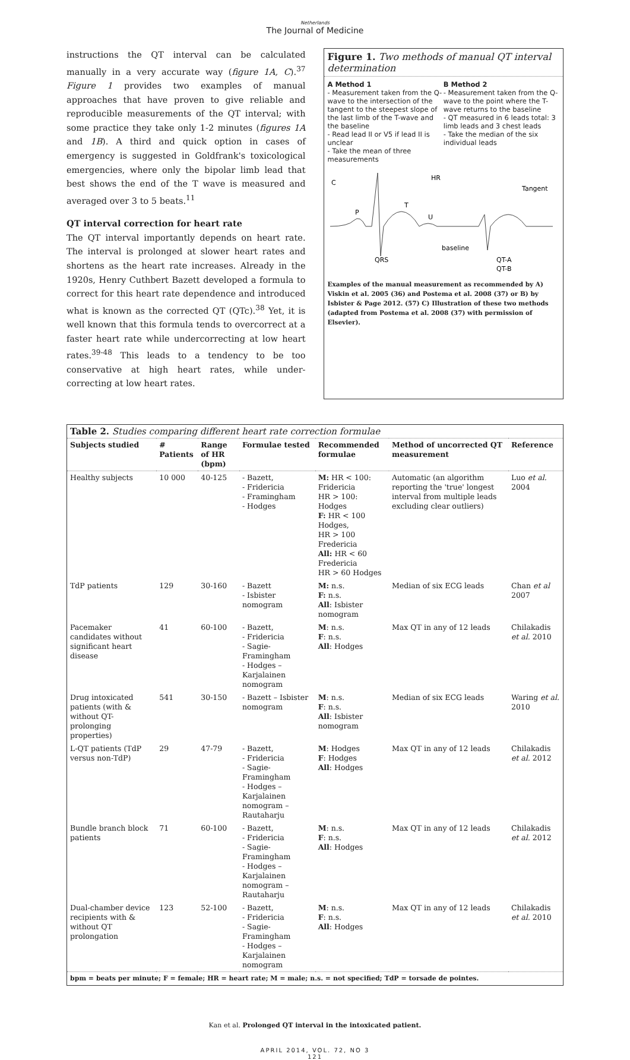Netherlands
The Journal of Medicine
instructions the QT interval can be calculated manually in a very accurate way (figure 1A, C).<sup>37</sup> Figure 1 provides two examples of manual approaches that have proven to give reliable and reproducible measurements of the QT interval; with some practice they take only 1-2 minutes (figures 1A and 1B). A third and quick option in cases of emergency is suggested in Goldfrank's toxicological emergencies, where only the bipolar limb lead that best shows the end of the T wave is measured and averaged over 3 to 5 beats.<sup>11</sup>
QT interval correction for heart rate
The QT interval importantly depends on heart rate. The interval is prolonged at slower heart rates and shortens as the heart rate increases. Already in the 1920s, Henry Cuthbert Bazett developed a formula to correct for this heart rate dependence and introduced what is known as the corrected QT (QTc).<sup>38</sup> Yet, it is well known that this formula tends to overcorrect at a faster heart rate while undercorrecting at low heart rates.<sup>39-48</sup> This leads to a tendency to be too conservative at high heart rates, while under-correcting at low heart rates.
Figure 1. Two methods of manual QT interval determination
A Method 1
- Measurement taken from the Q-wave to the intersection of the tangent to the steepest slope of the last limb of the T-wave and the baseline
- Read lead II or V5 if lead II is unclear
- Take the mean of three measurements
B Method 2
- Measurement taken from the Q-wave to the point where the T-wave returns to the baseline
- QT measured in 6 leads total: 3 limb leads and 3 chest leads
- Take the median of the six individual leads
C
HR
Tangent
P
T
U
baseline
QRS
QT-A
QT-B
Examples of the manual measurement as recommended by A) Viskin et al. 2005 (36) and Postema et al. 2008 (37) or B) by Isbister & Page 2012. (57) C) Illustration of these two methods (adapted from Postema et al. 2008 (37) with permission of Elsevier).
| Table 2. Studies comparing different heart rate correction formulae | | | | | | |
| --- | --- | --- | --- | --- | --- | --- |
| Subjects studied | # Patients | Range of HR (bpm) | Formulae tested | Recommended formulae | Method of uncorrected QT measurement | Reference |
| Healthy subjects | 10 000 | 40-125 | - Bazett, - Fridericia - Framingham - Hodges | M: HR < 100: Fridericia HR > 100: Hodges F: HR < 100 Hodges, HR > 100 Fredericia All: HR < 60 Fredericia HR > 60 Hodges | Automatic (an algorithm reporting the 'true' longest interval from multiple leads excluding clear outliers) | Luo et al. 2004 |
| TdP patients | 129 | 30-160 | - Bazett - Isbister nomogram | M: n.s. F: n.s. All : Isbister nomogram | Median of six ECG leads | Chan et al 2007 |
| Pacemaker candidates without significant heart disease | 41 | 60-100 | - Bazett, - Fridericia - Sagie-Framingham - Hodges – Karjalainen nomogram | M : n.s. F : n.s. All : Hodges | Max QT in any of 12 leads | Chilakadis et al. 2010 |
| Drug intoxicated patients (with & without QT- prolonging properties) | 541 | 30-150 | - Bazett – Isbister nomogram | M : n.s. F : n.s. All : Isbister nomogram | Median of six ECG leads | Waring et al. 2010 |
| L-QT patients (TdP versus non-TdP) | 29 | 47-79 | - Bazett, - Fridericia - Sagie-Framingham - Hodges – Karjalainen nomogram – Rautaharju | M : Hodges F : Hodges All : Hodges | Max QT in any of 12 leads | Chilakadis et al. 2012 |
| Bundle branch block patients | 71 | 60-100 | - Bazett, - Fridericia - Sagie-Framingham - Hodges – Karjalainen nomogram – Rautaharju | M : n.s. F : n.s. All : Hodges | Max QT in any of 12 leads | Chilakadis et al. 2012 |
| Dual-chamber device recipients with & without QT prolongation | 123 | 52-100 | - Bazett, - Fridericia - Sagie-Framingham - Hodges – Karjalainen nomogram | M : n.s. F : n.s. All : Hodges | Max QT in any of 12 leads | Chilakadis et al. 2010 |
| bpm = beats per minute; F = female; HR = heart rate; M = male; n.s. = not specified; TdP = torsade de pointes. | | | | | | |
Kan et al. Prolonged QT interval in the intoxicated patient.
APRIL 2014, VOL. 72, NO 3
121